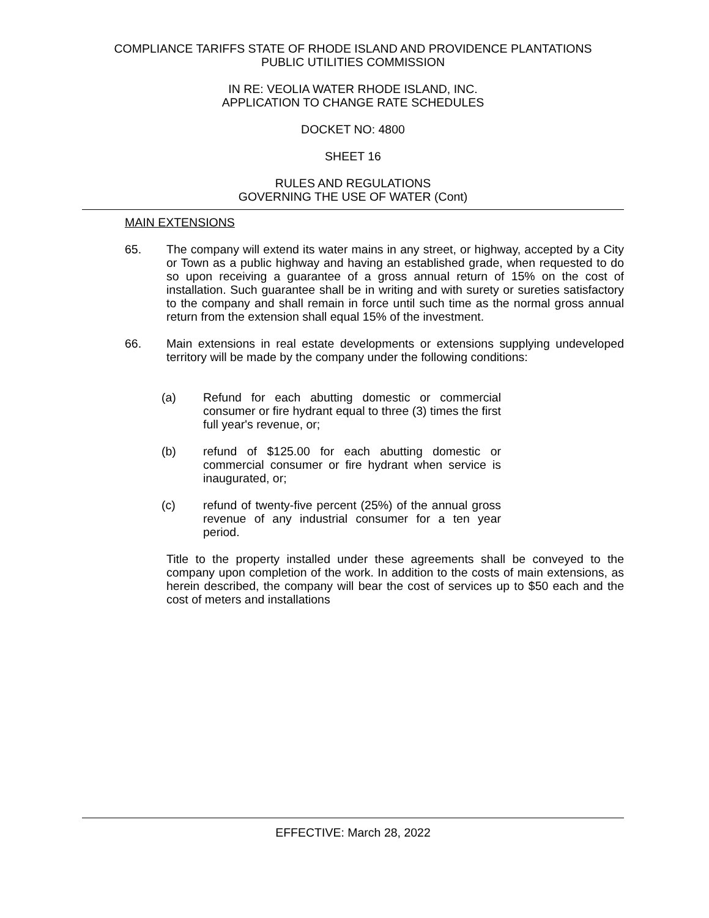COMPLIANCE TARIFFS STATE OF RHODE ISLAND AND PROVIDENCE PLANTATIONS
PUBLIC UTILITIES COMMISSION
IN RE: VEOLIA WATER RHODE ISLAND, INC.
APPLICATION TO CHANGE RATE SCHEDULES
DOCKET NO: 4800
SHEET 16
RULES AND REGULATIONS
GOVERNING THE USE OF WATER (Cont)
MAIN EXTENSIONS
65. The company will extend its water mains in any street, or highway, accepted by a City or Town as a public highway and having an established grade, when requested to do so upon receiving a guarantee of a gross annual return of 15% on the cost of installation. Such guarantee shall be in writing and with surety or sureties satisfactory to the company and shall remain in force until such time as the normal gross annual return from the extension shall equal 15% of the investment.
66. Main extensions in real estate developments or extensions supplying undeveloped territory will be made by the company under the following conditions:
(a) Refund for each abutting domestic or commercial consumer or fire hydrant equal to three (3) times the first full year's revenue, or;
(b) refund of $125.00 for each abutting domestic or commercial consumer or fire hydrant when service is inaugurated, or;
(c) refund of twenty-five percent (25%) of the annual gross revenue of any industrial consumer for a ten year period.
Title to the property installed under these agreements shall be conveyed to the company upon completion of the work. In addition to the costs of main extensions, as herein described, the company will bear the cost of services up to $50 each and the cost of meters and installations
EFFECTIVE: March 28, 2022